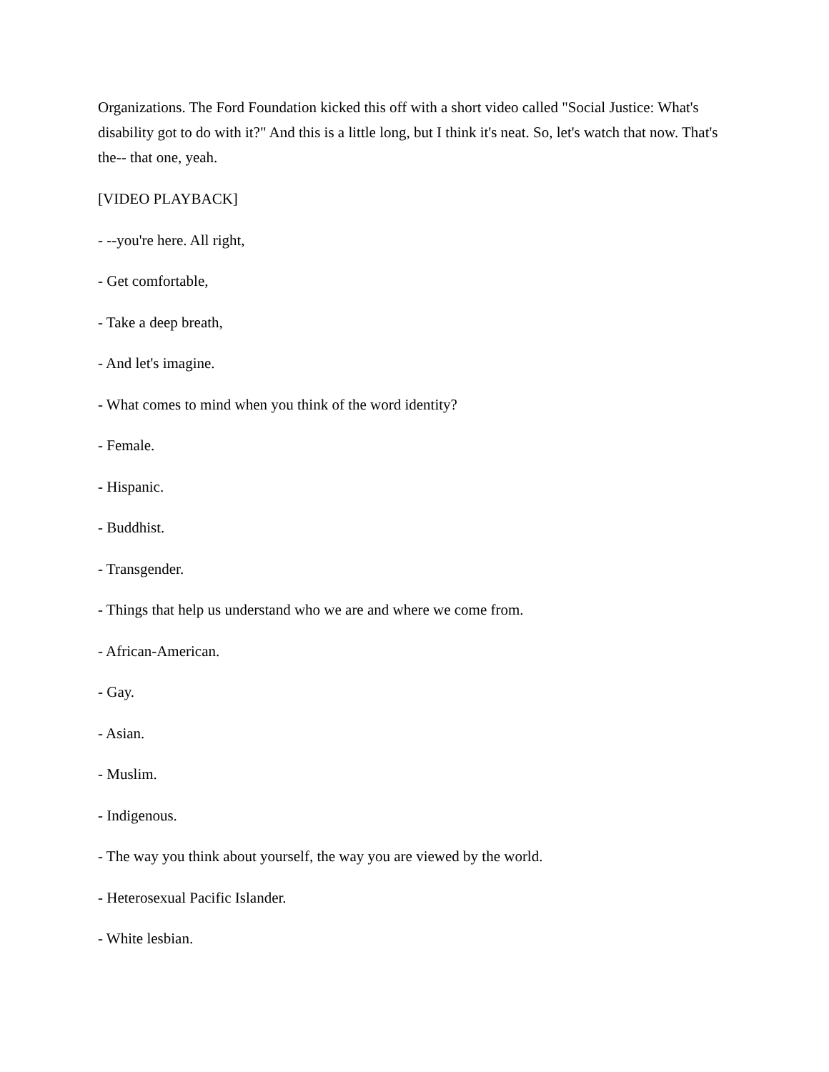Organizations. The Ford Foundation kicked this off with a short video called "Social Justice: What's disability got to do with it?" And this is a little long, but I think it's neat. So, let's watch that now. That's the-- that one, yeah.
[VIDEO PLAYBACK]
- --you're here. All right,
- Get comfortable,
- Take a deep breath,
- And let's imagine.
- What comes to mind when you think of the word identity?
- Female.
- Hispanic.
- Buddhist.
- Transgender.
- Things that help us understand who we are and where we come from.
- African-American.
- Gay.
- Asian.
- Muslim.
- Indigenous.
- The way you think about yourself, the way you are viewed by the world.
- Heterosexual Pacific Islander.
- White lesbian.